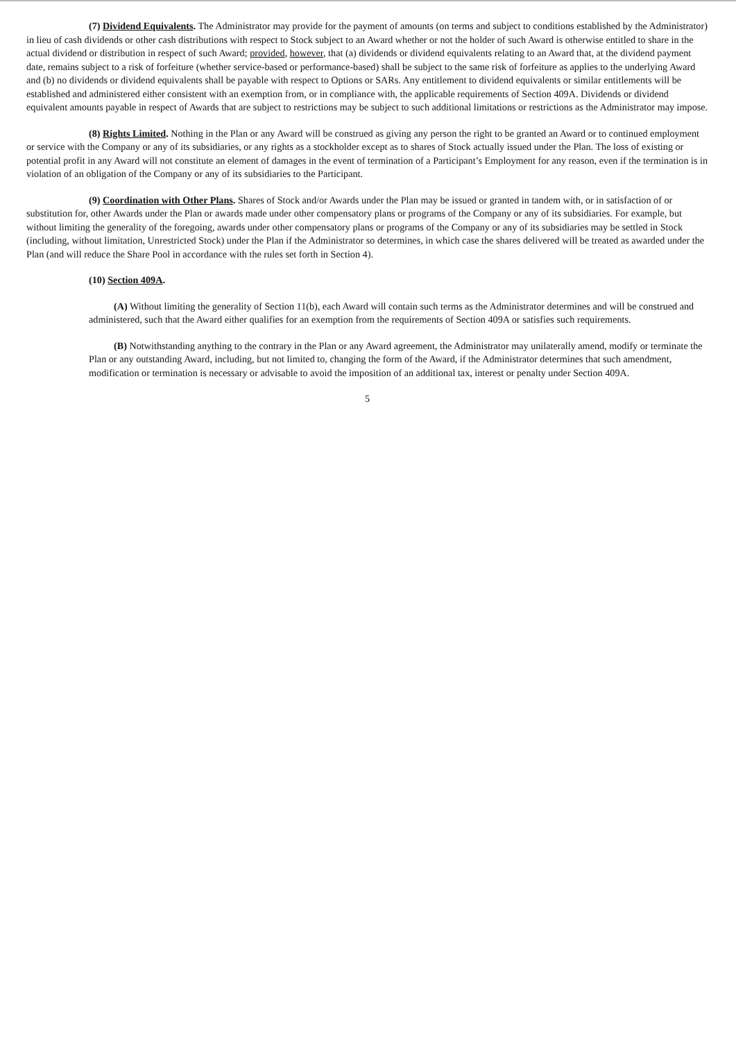(7) Dividend Equivalents. The Administrator may provide for the payment of amounts (on terms and subject to conditions established by the Administrator) in lieu of cash dividends or other cash distributions with respect to Stock subject to an Award whether or not the holder of such Award is otherwise entitled to share in the actual dividend or distribution in respect of such Award; provided, however, that (a) dividends or dividend equivalents relating to an Award that, at the dividend payment date, remains subject to a risk of forfeiture (whether service-based or performance-based) shall be subject to the same risk of forfeiture as applies to the underlying Award and (b) no dividends or dividend equivalents shall be payable with respect to Options or SARs. Any entitlement to dividend equivalents or similar entitlements will be established and administered either consistent with an exemption from, or in compliance with, the applicable requirements of Section 409A. Dividends or dividend equivalent amounts payable in respect of Awards that are subject to restrictions may be subject to such additional limitations or restrictions as the Administrator may impose.
(8) Rights Limited. Nothing in the Plan or any Award will be construed as giving any person the right to be granted an Award or to continued employment or service with the Company or any of its subsidiaries, or any rights as a stockholder except as to shares of Stock actually issued under the Plan. The loss of existing or potential profit in any Award will not constitute an element of damages in the event of termination of a Participant’s Employment for any reason, even if the termination is in violation of an obligation of the Company or any of its subsidiaries to the Participant.
(9) Coordination with Other Plans. Shares of Stock and/or Awards under the Plan may be issued or granted in tandem with, or in satisfaction of or substitution for, other Awards under the Plan or awards made under other compensatory plans or programs of the Company or any of its subsidiaries. For example, but without limiting the generality of the foregoing, awards under other compensatory plans or programs of the Company or any of its subsidiaries may be settled in Stock (including, without limitation, Unrestricted Stock) under the Plan if the Administrator so determines, in which case the shares delivered will be treated as awarded under the Plan (and will reduce the Share Pool in accordance with the rules set forth in Section 4).
(10) Section 409A.
(A) Without limiting the generality of Section 11(b), each Award will contain such terms as the Administrator determines and will be construed and administered, such that the Award either qualifies for an exemption from the requirements of Section 409A or satisfies such requirements.
(B) Notwithstanding anything to the contrary in the Plan or any Award agreement, the Administrator may unilaterally amend, modify or terminate the Plan or any outstanding Award, including, but not limited to, changing the form of the Award, if the Administrator determines that such amendment, modification or termination is necessary or advisable to avoid the imposition of an additional tax, interest or penalty under Section 409A.
5